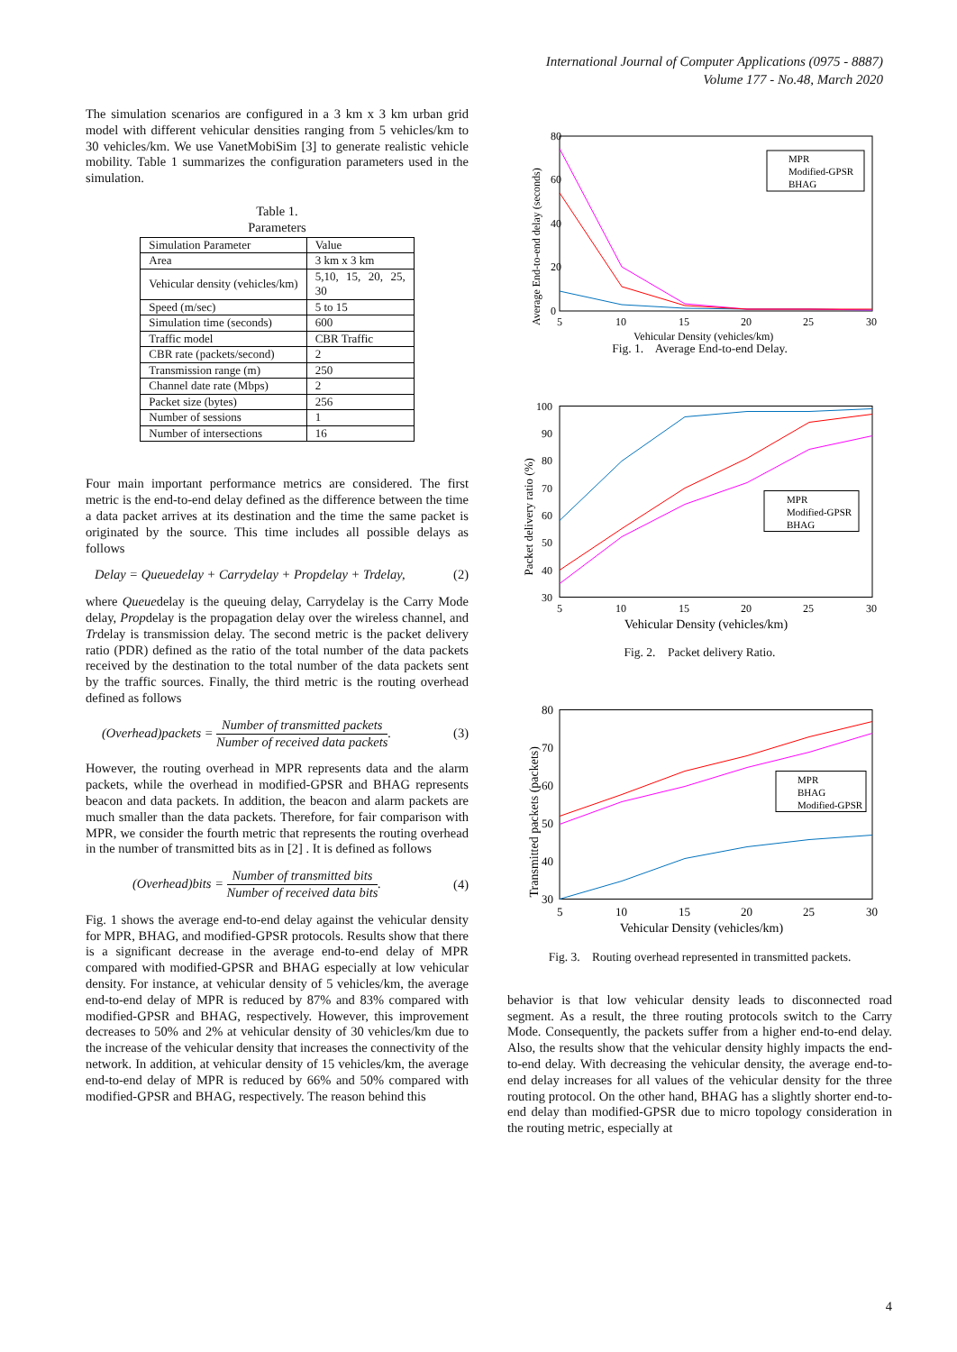International Journal of Computer Applications (0975 - 8887)
Volume 177 - No.48, March 2020
The simulation scenarios are configured in a 3 km x 3 km urban grid model with different vehicular densities ranging from 5 vehicles/km to 30 vehicles/km. We use VanetMobiSim [3] to generate realistic vehicle mobility. Table 1 summarizes the configuration parameters used in the simulation.
Table 1.
Parameters
| Simulation Parameter | Value |
| Area | 3 km x 3 km |
| Vehicular density (vehicles/km) | 5,10, 15, 20, 25, 30 |
| Speed (m/sec) | 5 to 15 |
| Simulation time (seconds) | 600 |
| Traffic model | CBR Traffic |
| CBR rate (packets/second) | 2 |
| Transmission range (m) | 250 |
| Channel date rate (Mbps) | 2 |
| Packet size (bytes) | 256 |
| Number of sessions | 1 |
| Number of intersections | 16 |
Four main important performance metrics are considered. The first metric is the end-to-end delay defined as the difference between the time a data packet arrives at its destination and the time the same packet is originated by the source. This time includes all possible delays as follows
Delay = Queuedelay + Carrydelay + Propdelay + Trdelay, (2)
where Queuedelay is the queuing delay, Carrydelay is the Carry Mode delay, Propdelay is the propagation delay over the wireless channel, and Trdelay is transmission delay. The second metric is the packet delivery ratio (PDR) defined as the ratio of the total number of the data packets received by the destination to the total number of the data packets sent by the traffic sources. Finally, the third metric is the routing overhead defined as follows
(Overhead)packets = Number of transmitted packets Number of received data packets. (3)
However, the routing overhead in MPR represents data and the alarm packets, while the overhead in modified-GPSR and BHAG represents beacon and data packets. In addition, the beacon and alarm packets are much smaller than the data packets. Therefore, for fair comparison with MPR, we consider the fourth metric that represents the routing overhead in the number of transmitted bits as in [2] . It is defined as follows
(Overhead)bits = Number of transmitted bits Number of received data bits. (4)
Fig. 1 shows the average end-to-end delay against the vehicular density for MPR, BHAG, and modified-GPSR protocols. Results show that there is a significant decrease in the average end-to-end delay of MPR compared with modified-GPSR and BHAG especially at low vehicular density. For instance, at vehicular density of 5 vehicles/km, the average end-to-end delay of MPR is reduced by 87% and 83% compared with modified-GPSR and BHAG, respectively. However, this improvement decreases to 50% and 2% at vehicular density of 30 vehicles/km due to the increase of the vehicular density that increases the connectivity of the network. In addition, at vehicular density of 15 vehicles/km, the average end-to-end delay of MPR is reduced by 66% and 50% compared with modified-GPSR and BHAG, respectively. The reason behind this
80
60
40
20
0
5
10
15
20
25
30
Vehicular Density (vehicles/km)
Average End-to-end delay (seconds)
MPR
Modified-GPSR
BHAG
Fig. 1. Average End-to-end Delay.
100
90
80
70
60
50
40
30
5
10
15
20
25
30
Vehicular Density (vehicles/km)
Packet delivery ratio (%)
MPR
Modified-GPSR
BHAG
Fig. 2. Packet delivery Ratio.
80
70
60
50
40
30
5
10
15
20
25
30
Vehicular Density (vehicles/km)
Transmitted packets (packets)
MPR
BHAG
Modified-GPSR
Fig. 3. Routing overhead represented in transmitted packets.
behavior is that low vehicular density leads to disconnected road segment. As a result, the three routing protocols switch to the Carry Mode. Consequently, the packets suffer from a higher end-to-end delay. Also, the results show that the vehicular density highly impacts the end-to-end delay. With decreasing the vehicular density, the average end-to-end delay increases for all values of the vehicular density for the three routing protocol. On the other hand, BHAG has a slightly shorter end-to-end delay than modified-GPSR due to micro topology consideration in the routing metric, especially at
4